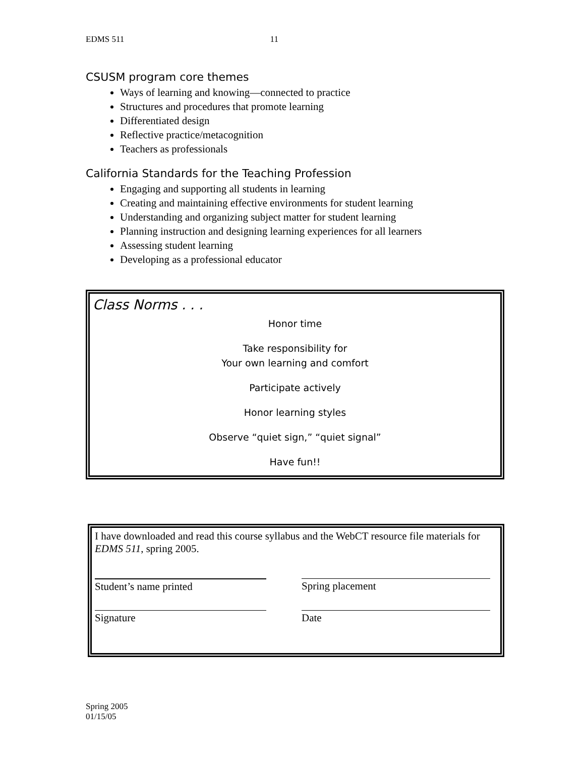EDMS 511 11
CSUSM program core themes
Ways of learning and knowing—connected to practice
Structures and procedures that promote learning
Differentiated design
Reflective practice/metacognition
Teachers as professionals
California Standards for the Teaching Profession
Engaging and supporting all students in learning
Creating and maintaining effective environments for student learning
Understanding and organizing subject matter for student learning
Planning instruction and designing learning experiences for all learners
Assessing student learning
Developing as a professional educator
Class Norms . . .
Honor time
Take responsibility for
Your own learning and comfort
Participate actively
Honor learning styles
Observe “quiet sign,” “quiet signal”
Have fun!!
I have downloaded and read this course syllabus and the WebCT resource file materials for EDMS 511, spring 2005.
Student’s name printed Spring placement
Signature Date
Spring 2005
01/15/05